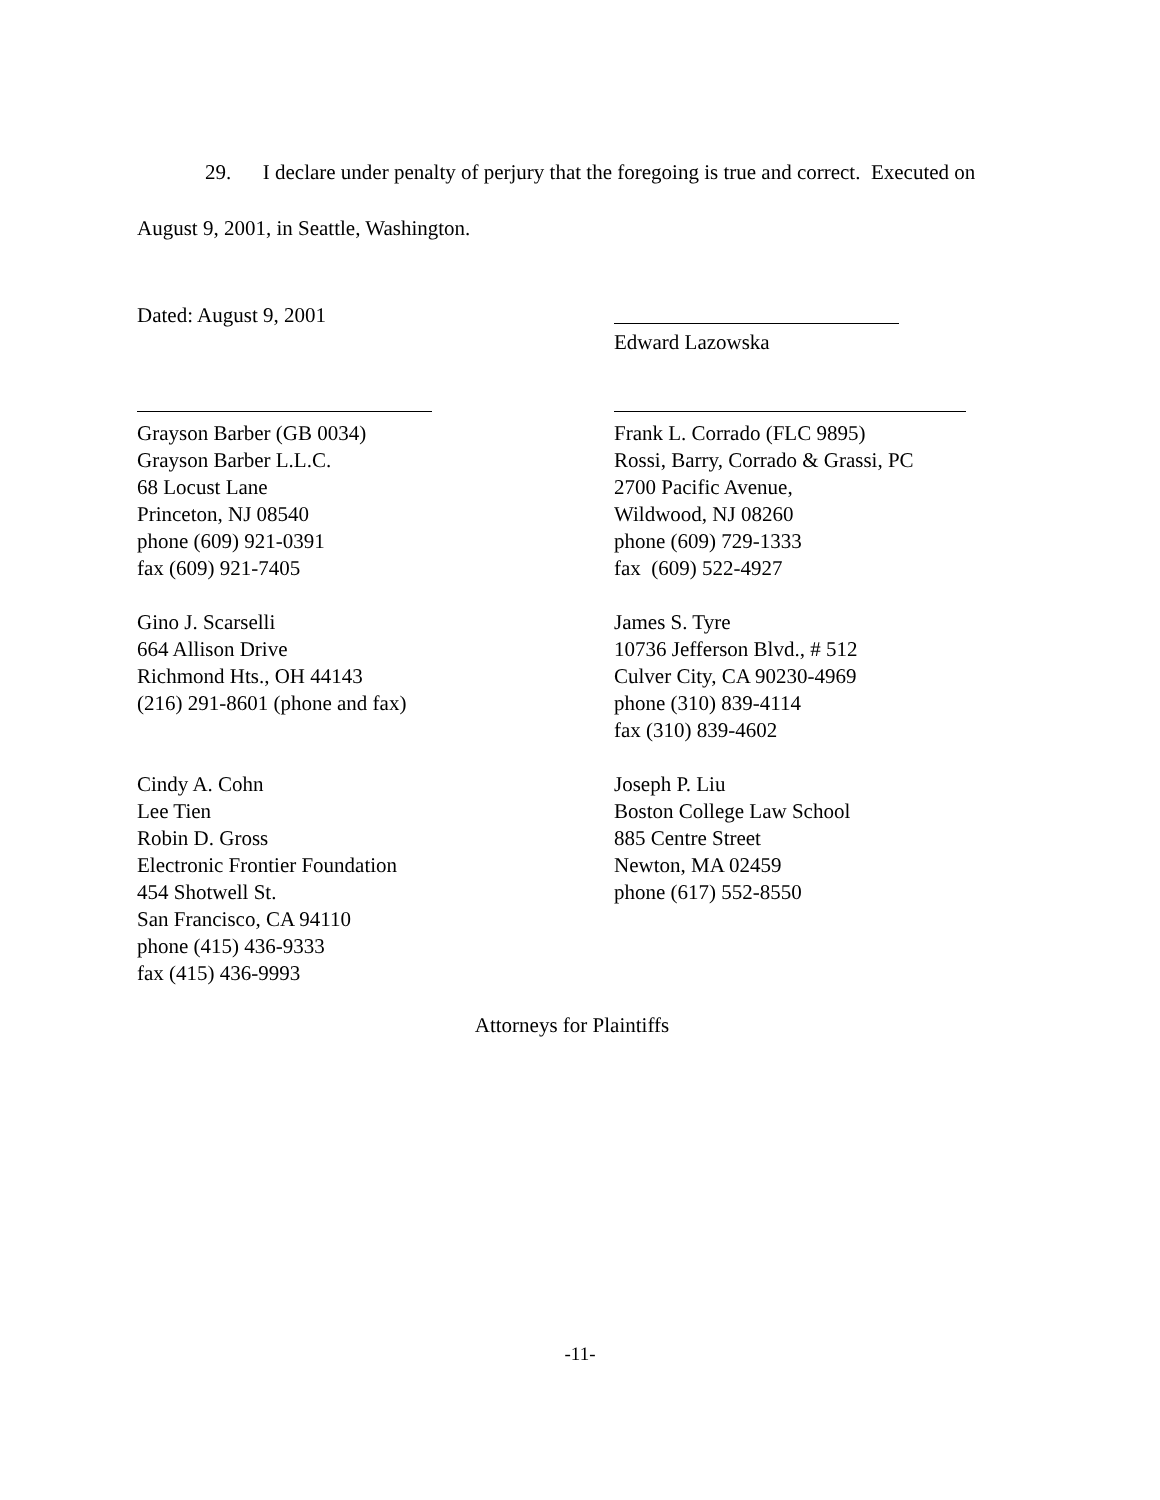29. I declare under penalty of perjury that the foregoing is true and correct. Executed on
August 9, 2001, in Seattle, Washington.
Dated: August 9, 2001
Edward Lazowska
Grayson Barber (GB 0034)
Grayson Barber L.L.C.
68 Locust Lane
Princeton, NJ 08540
phone (609) 921-0391
fax (609) 921-7405
Frank L. Corrado (FLC 9895)
Rossi, Barry, Corrado & Grassi, PC
2700 Pacific Avenue,
Wildwood, NJ 08260
phone (609) 729-1333
fax (609) 522-4927
Gino J. Scarselli
664 Allison Drive
Richmond Hts., OH 44143
(216) 291-8601 (phone and fax)
James S. Tyre
10736 Jefferson Blvd., # 512
Culver City, CA 90230-4969
phone (310) 839-4114
fax (310) 839-4602
Cindy A. Cohn
Lee Tien
Robin D. Gross
Electronic Frontier Foundation
454 Shotwell St.
San Francisco, CA 94110
phone (415) 436-9333
fax (415) 436-9993
Joseph P. Liu
Boston College Law School
885 Centre Street
Newton, MA 02459
phone (617) 552-8550
Attorneys for Plaintiffs
-11-